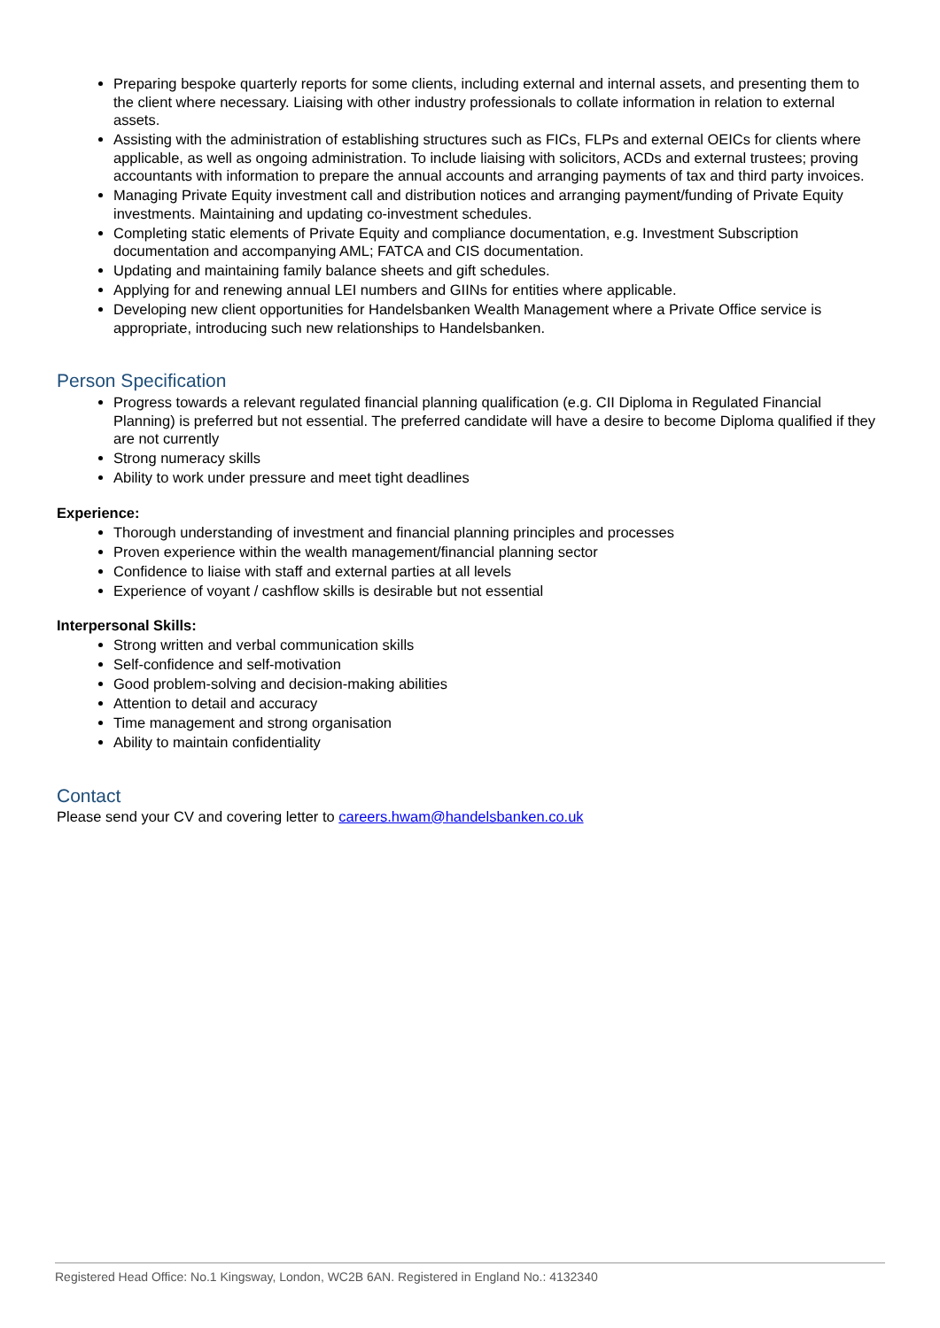Preparing bespoke quarterly reports for some clients, including external and internal assets, and presenting them to the client where necessary. Liaising with other industry professionals to collate information in relation to external assets.
Assisting with the administration of establishing structures such as FICs, FLPs and external OEICs for clients where applicable, as well as ongoing administration. To include liaising with solicitors, ACDs and external trustees; proving accountants with information to prepare the annual accounts and arranging payments of tax and third party invoices.
Managing Private Equity investment call and distribution notices and arranging payment/funding of Private Equity investments. Maintaining and updating co-investment schedules.
Completing static elements of Private Equity and compliance documentation, e.g. Investment Subscription documentation and accompanying AML; FATCA and CIS documentation.
Updating and maintaining family balance sheets and gift schedules.
Applying for and renewing annual LEI numbers and GIINs for entities where applicable.
Developing new client opportunities for Handelsbanken Wealth Management where a Private Office service is appropriate, introducing such new relationships to Handelsbanken.
Person Specification
Progress towards a relevant regulated financial planning qualification (e.g. CII Diploma in Regulated Financial Planning) is preferred but not essential. The preferred candidate will have a desire to become Diploma qualified if they are not currently
Strong numeracy skills
Ability to work under pressure and meet tight deadlines
Experience:
Thorough understanding of investment and financial planning principles and processes
Proven experience within the wealth management/financial planning sector
Confidence to liaise with staff and external parties at all levels
Experience of voyant / cashflow skills is desirable but not essential
Interpersonal Skills:
Strong written and verbal communication skills
Self-confidence and self-motivation
Good problem-solving and decision-making abilities
Attention to detail and accuracy
Time management and strong organisation
Ability to maintain confidentiality
Contact
Please send your CV and covering letter to careers.hwam@handelsbanken.co.uk
Registered Head Office: No.1 Kingsway, London, WC2B 6AN. Registered in England No.: 4132340